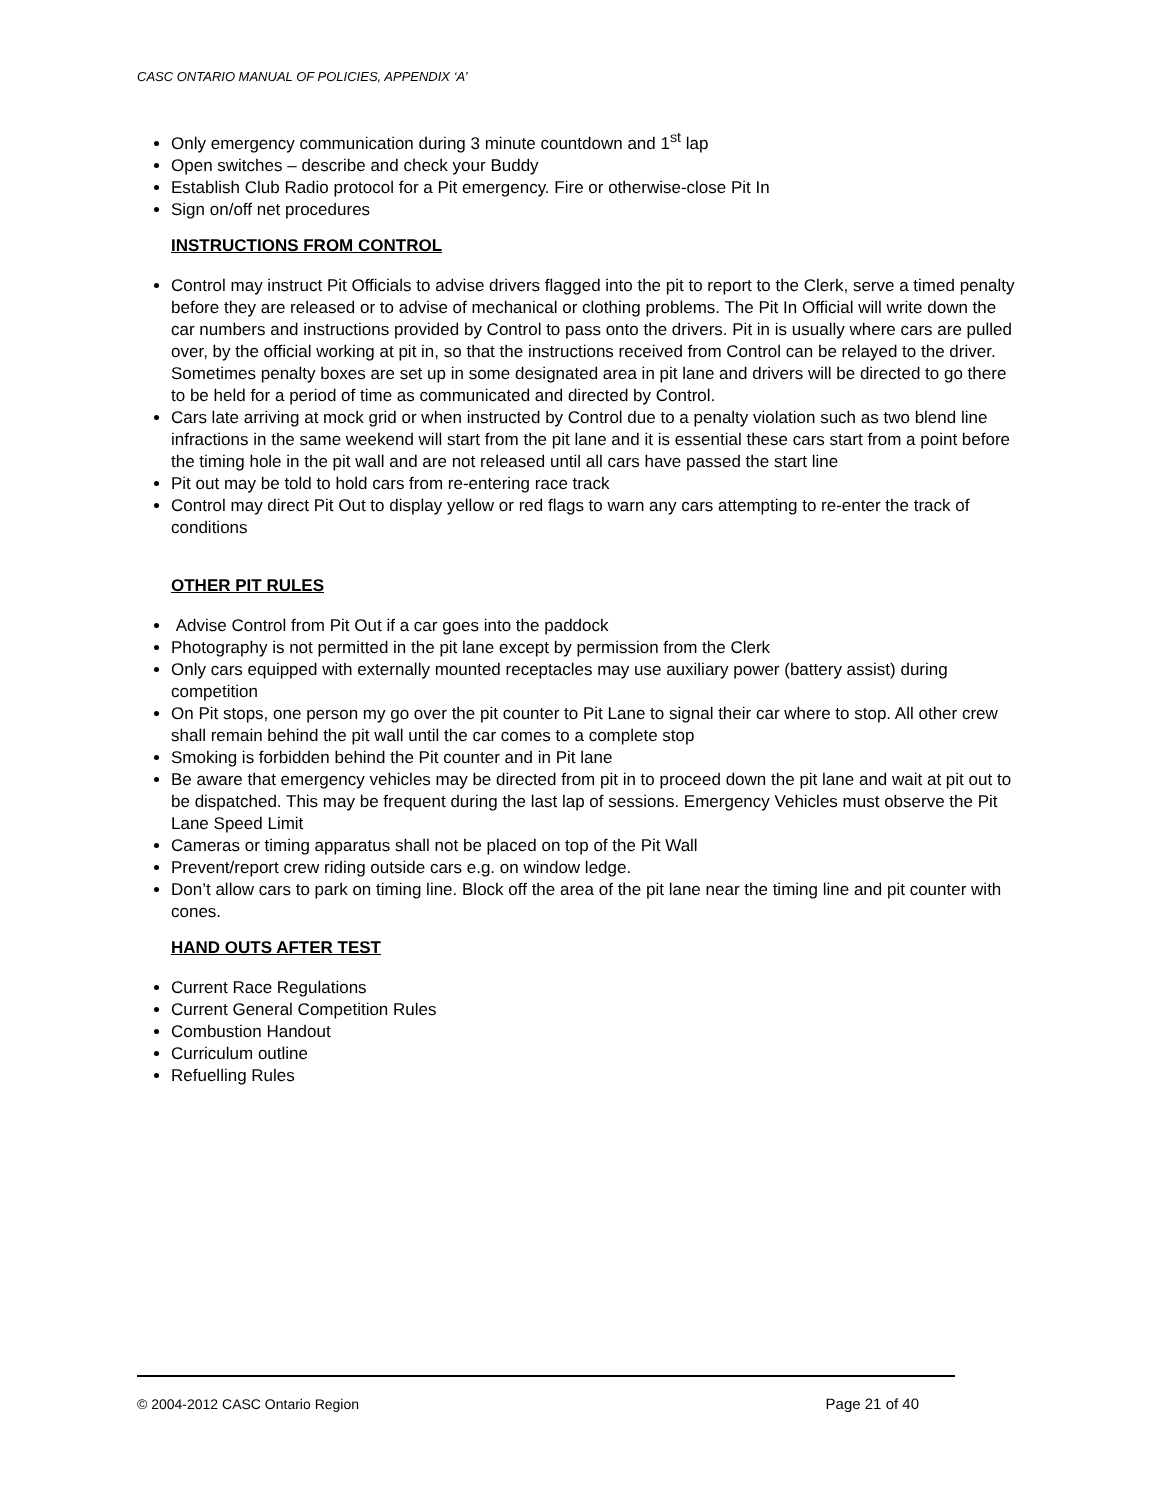CASC ONTARIO MANUAL OF POLICIES, APPENDIX ‘A’
Only emergency communication during 3 minute countdown and 1<sup>st</sup> lap
Open switches – describe and check your Buddy
Establish Club Radio protocol for a Pit emergency. Fire or otherwise-close Pit In
Sign on/off net procedures
INSTRUCTIONS FROM CONTROL
Control may instruct Pit Officials to advise drivers flagged into the pit to report to the Clerk, serve a timed penalty before they are released or to advise of mechanical or clothing problems. The Pit In Official will write down the car numbers and instructions provided by Control to pass onto the drivers. Pit in is usually where cars are pulled over, by the official working at pit in, so that the instructions received from Control can be relayed to the driver. Sometimes penalty boxes are set up in some designated area in pit lane and drivers will be directed to go there to be held for a period of time as communicated and directed by Control.
Cars late arriving at mock grid or when instructed by Control due to a penalty violation such as two blend line infractions in the same weekend will start from the pit lane and it is essential these cars start from a point before the timing hole in the pit wall and are not released until all cars have passed the start line
Pit out may be told to hold cars from re-entering race track
Control may direct Pit Out to display yellow or red flags to warn any cars attempting to re-enter the track of conditions
OTHER PIT RULES
Advise Control from Pit Out if a car goes into the paddock
Photography is not permitted in the pit lane except by permission from the Clerk
Only cars equipped with externally mounted receptacles may use auxiliary power (battery assist) during competition
On Pit stops, one person my go over the pit counter to Pit Lane to signal their car where to stop. All other crew shall remain behind the pit wall until the car comes to a complete stop
Smoking is forbidden behind the Pit counter and in Pit lane
Be aware that emergency vehicles may be directed from pit in to proceed down the pit lane and wait at pit out to be dispatched. This may be frequent during the last lap of sessions. Emergency Vehicles must observe the Pit Lane Speed Limit
Cameras or timing apparatus shall not be placed on top of the Pit Wall
Prevent/report crew riding outside cars e.g. on window ledge.
Don’t allow cars to park on timing line. Block off the area of the pit lane near the timing line and pit counter with cones.
HAND OUTS AFTER TEST
Current Race Regulations
Current General Competition Rules
Combustion Handout
Curriculum outline
Refuelling Rules
© 2004-2012 CASC Ontario Region Page 21 of 40